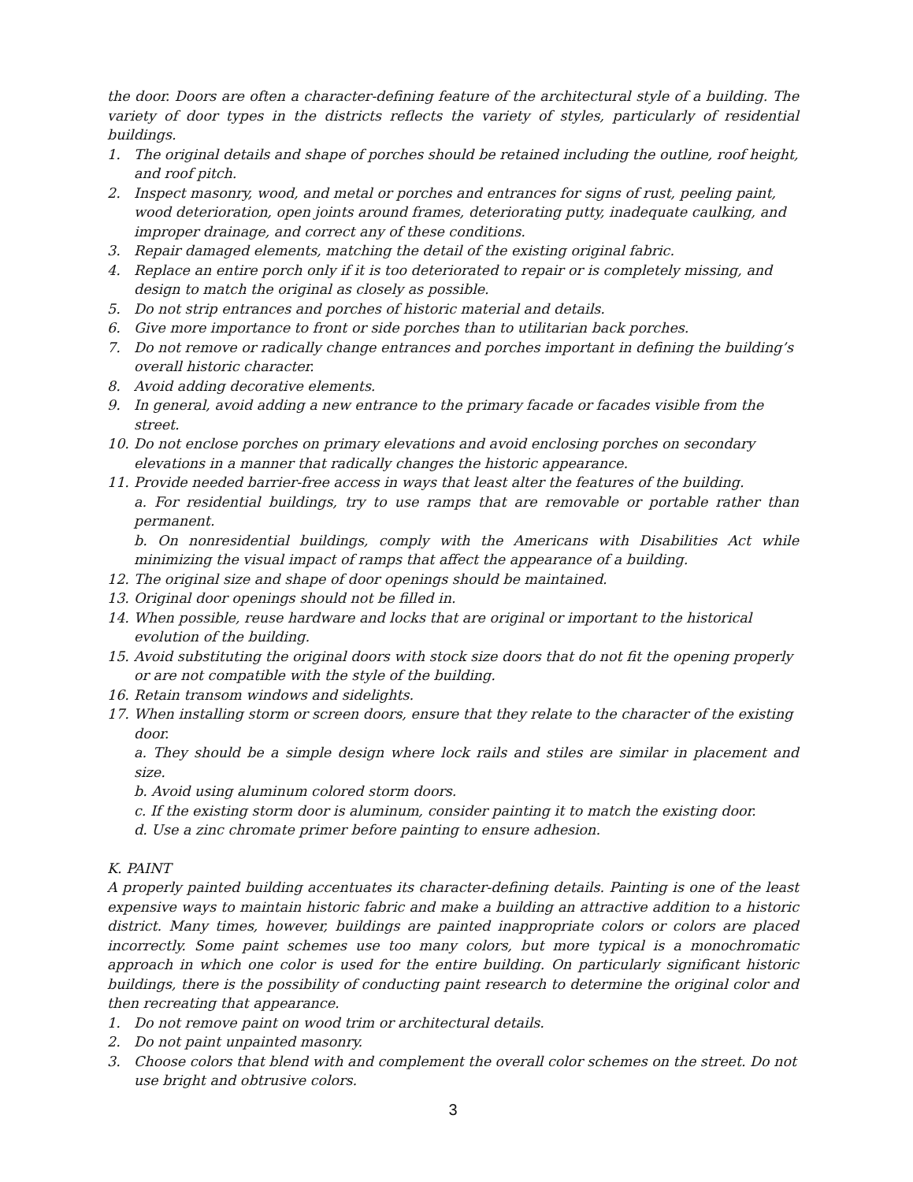the door. Doors are often a character-defining feature of the architectural style of a building. The variety of door types in the districts reflects the variety of styles, particularly of residential buildings.
1. The original details and shape of porches should be retained including the outline, roof height, and roof pitch.
2. Inspect masonry, wood, and metal or porches and entrances for signs of rust, peeling paint, wood deterioration, open joints around frames, deteriorating putty, inadequate caulking, and improper drainage, and correct any of these conditions.
3. Repair damaged elements, matching the detail of the existing original fabric.
4. Replace an entire porch only if it is too deteriorated to repair or is completely missing, and design to match the original as closely as possible.
5. Do not strip entrances and porches of historic material and details.
6. Give more importance to front or side porches than to utilitarian back porches.
7. Do not remove or radically change entrances and porches important in defining the building’s overall historic character.
8. Avoid adding decorative elements.
9. In general, avoid adding a new entrance to the primary facade or facades visible from the street.
10. Do not enclose porches on primary elevations and avoid enclosing porches on secondary elevations in a manner that radically changes the historic appearance.
11. Provide needed barrier-free access in ways that least alter the features of the building.
a. For residential buildings, try to use ramps that are removable or portable rather than permanent.
b. On nonresidential buildings, comply with the Americans with Disabilities Act while minimizing the visual impact of ramps that affect the appearance of a building.
12. The original size and shape of door openings should be maintained.
13. Original door openings should not be filled in.
14. When possible, reuse hardware and locks that are original or important to the historical evolution of the building.
15. Avoid substituting the original doors with stock size doors that do not fit the opening properly or are not compatible with the style of the building.
16. Retain transom windows and sidelights.
17. When installing storm or screen doors, ensure that they relate to the character of the existing door.
a. They should be a simple design where lock rails and stiles are similar in placement and size.
b. Avoid using aluminum colored storm doors.
c. If the existing storm door is aluminum, consider painting it to match the existing door.
d. Use a zinc chromate primer before painting to ensure adhesion.
K. PAINT
A properly painted building accentuates its character-defining details. Painting is one of the least expensive ways to maintain historic fabric and make a building an attractive addition to a historic district. Many times, however, buildings are painted inappropriate colors or colors are placed incorrectly. Some paint schemes use too many colors, but more typical is a monochromatic approach in which one color is used for the entire building. On particularly significant historic buildings, there is the possibility of conducting paint research to determine the original color and then recreating that appearance.
1. Do not remove paint on wood trim or architectural details.
2. Do not paint unpainted masonry.
3. Choose colors that blend with and complement the overall color schemes on the street. Do not use bright and obtrusive colors.
3